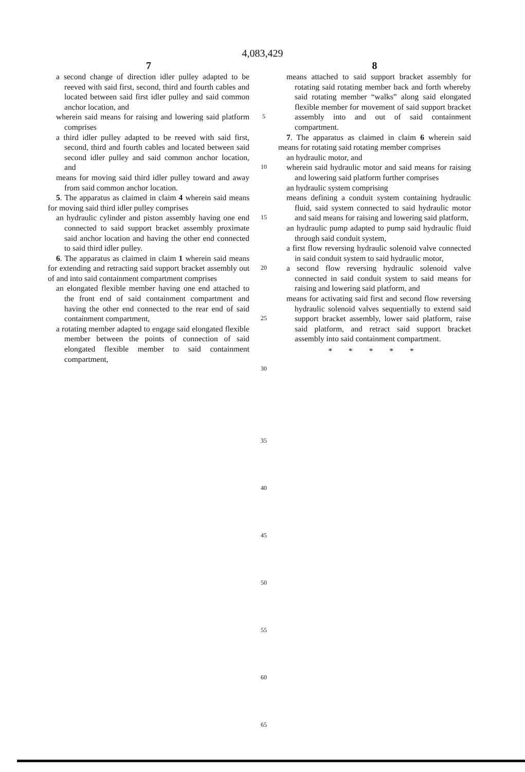4,083,429
7
a second change of direction idler pulley adapted to be reeved with said first, second, third and fourth cables and located between said first idler pulley and said common anchor location, and
wherein said means for raising and lowering said platform comprises
a third idler pulley adapted to be reeved with said first, second, third and fourth cables and located between said second idler pulley and said common anchor location, and
means for moving said third idler pulley toward and away from said common anchor location.
5. The apparatus as claimed in claim 4 wherein said means for moving said third idler pulley comprises
an hydraulic cylinder and piston assembly having one end connected to said support bracket assembly proximate said anchor location and having the other end connected to said third idler pulley.
6. The apparatus as claimed in claim 1 wherein said means for extending and retracting said support bracket assembly out of and into said containment compartment comprises
an elongated flexible member having one end attached to the front end of said containment compartment and having the other end connected to the rear end of said containment compartment,
a rotating member adapted to engage said elongated flexible member between the points of connection of said elongated flexible member to said containment compartment,
5
10
15
20
25
30
35
40
45
50
55
60
65
8
means attached to said support bracket assembly for rotating said rotating member back and forth whereby said rotating member “walks” along said elongated flexible member for movement of said support bracket assembly into and out of said containment compartment.
7. The apparatus as claimed in claim 6 wherein said means for rotating said rotating member comprises
an hydraulic motor, and
wherein said hydraulic motor and said means for raising and lowering said platform further comprises
an hydraulic system comprising
means defining a conduit system containing hydraulic fluid, said system connected to said hydraulic motor and said means for raising and lowering said platform,
an hydraulic pump adapted to pump said hydraulic fluid through said conduit system,
a first flow reversing hydraulic solenoid valve connected in said conduit system to said hydraulic motor,
a second flow reversing hydraulic solenoid valve connected in said conduit system to said means for raising and lowering said platform, and
means for activating said first and second flow reversing hydraulic solenoid valves sequentially to extend said support bracket assembly, lower said platform, raise said platform, and retract said support bracket assembly into said containment compartment.
* * * * *